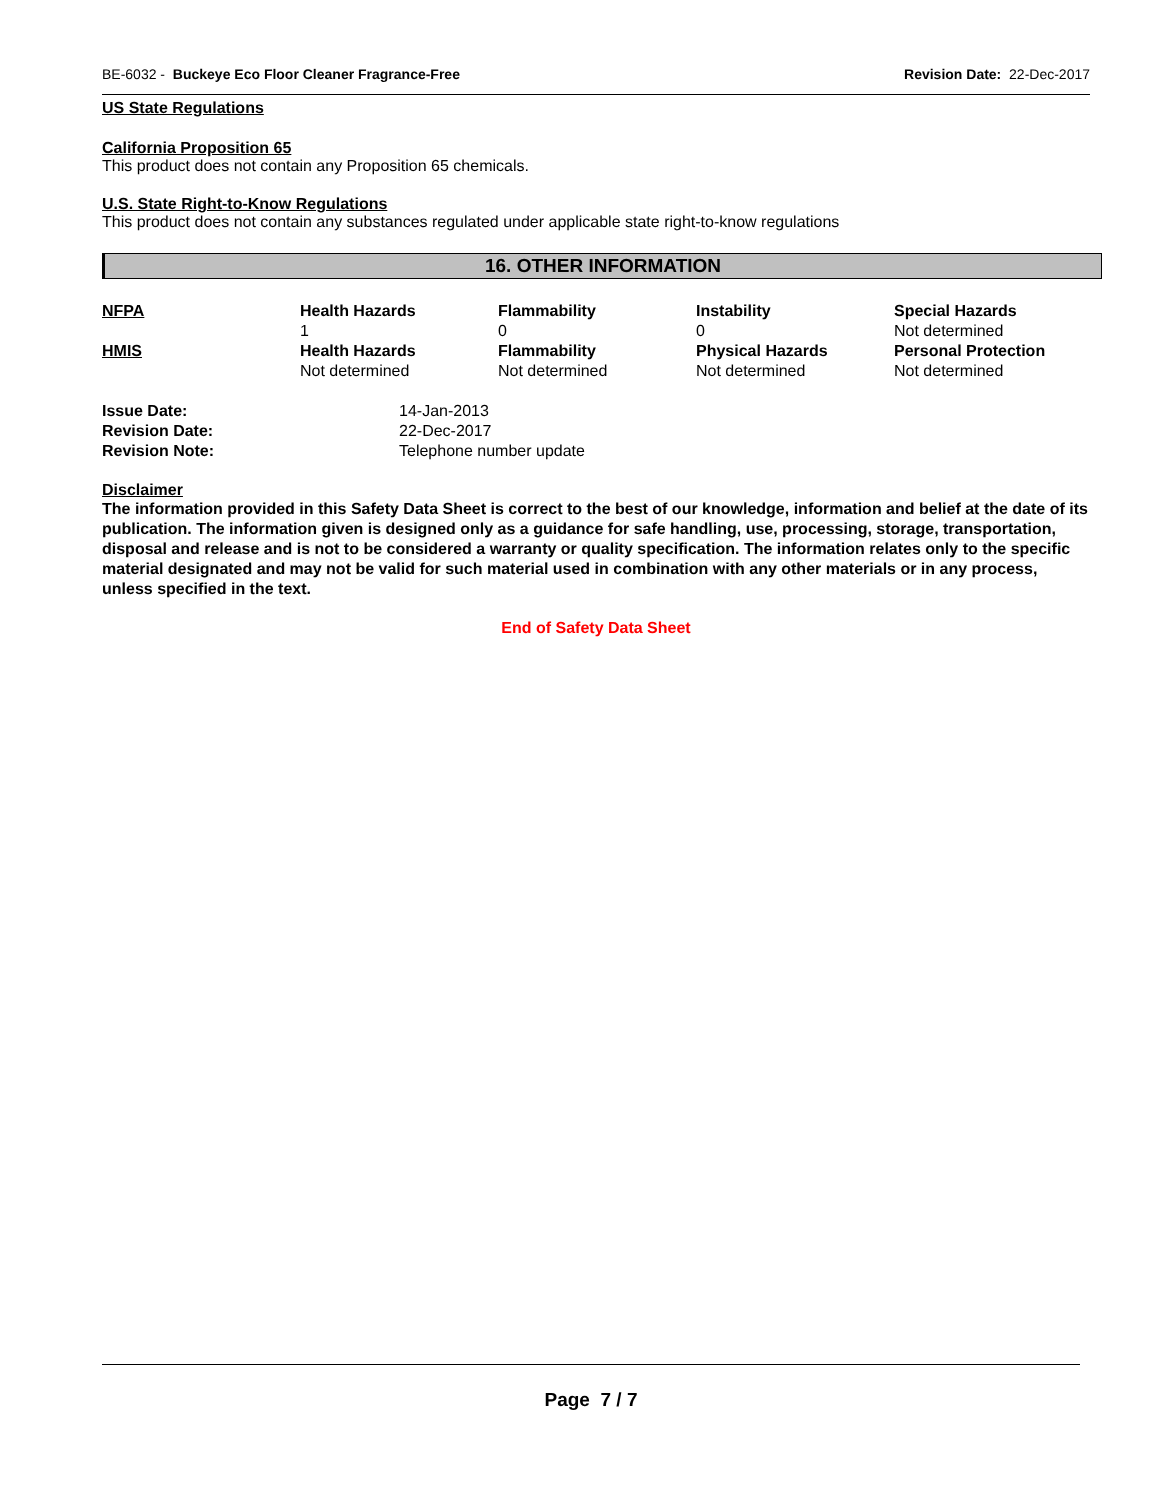BE-6032 - Buckeye Eco Floor Cleaner Fragrance-Free Revision Date: 22-Dec-2017
US State Regulations
California Proposition 65
This product does not contain any Proposition 65 chemicals.
U.S. State Right-to-Know Regulations
This product does not contain any substances regulated under applicable state right-to-know regulations
16. OTHER INFORMATION
| NFPA | Health Hazards 1 | Flammability 0 | Instability 0 | Special Hazards Not determined |
| HMIS | Health Hazards Not determined | Flammability Not determined | Physical Hazards Not determined | Personal Protection Not determined |
| Issue Date: | 14-Jan-2013 |
| Revision Date: | 22-Dec-2017 |
| Revision Note: | Telephone number update |
Disclaimer
The information provided in this Safety Data Sheet is correct to the best of our knowledge, information and belief at the date of its publication. The information given is designed only as a guidance for safe handling, use, processing, storage, transportation, disposal and release and is not to be considered a warranty or quality specification. The information relates only to the specific material designated and may not be valid for such material used in combination with any other materials or in any process, unless specified in the text.
End of Safety Data Sheet
Page 7 / 7